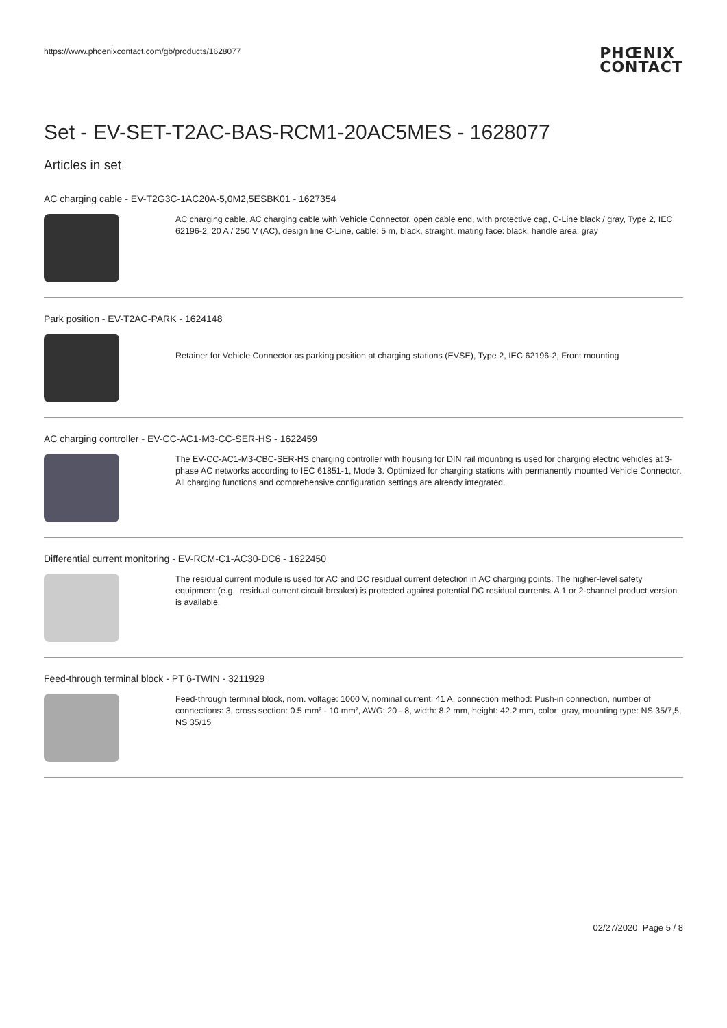https://www.phoenixcontact.com/gb/products/1628077 PHŒNIX
CONTACT
Set - EV-SET-T2AC-BAS-RCM1-20AC5MES - 1628077
Articles in set
AC charging cable - EV-T2G3C-1AC20A-5,0M2,5ESBK01 - 1627354
AC charging cable, AC charging cable with Vehicle Connector, open cable end, with protective cap, C-Line black / gray, Type 2, IEC 62196-2, 20 A / 250 V (AC), design line C-Line, cable: 5 m, black, straight, mating face: black, handle area: gray
Park position - EV-T2AC-PARK - 1624148
Retainer for Vehicle Connector as parking position at charging stations (EVSE), Type 2, IEC 62196-2, Front mounting
AC charging controller - EV-CC-AC1-M3-CC-SER-HS - 1622459
The EV-CC-AC1-M3-CBC-SER-HS charging controller with housing for DIN rail mounting is used for charging electric vehicles at 3-phase AC networks according to IEC 61851-1, Mode 3. Optimized for charging stations with permanently mounted Vehicle Connector. All charging functions and comprehensive configuration settings are already integrated.
Differential current monitoring - EV-RCM-C1-AC30-DC6 - 1622450
The residual current module is used for AC and DC residual current detection in AC charging points. The higher-level safety equipment (e.g., residual current circuit breaker) is protected against potential DC residual currents. A 1 or 2-channel product version is available.
Feed-through terminal block - PT 6-TWIN - 3211929
Feed-through terminal block, nom. voltage: 1000 V, nominal current: 41 A, connection method: Push-in connection, number of connections: 3, cross section: 0.5 mm² - 10 mm², AWG: 20 - 8, width: 8.2 mm, height: 42.2 mm, color: gray, mounting type: NS 35/7,5, NS 35/15
02/27/2020 Page 5 / 8